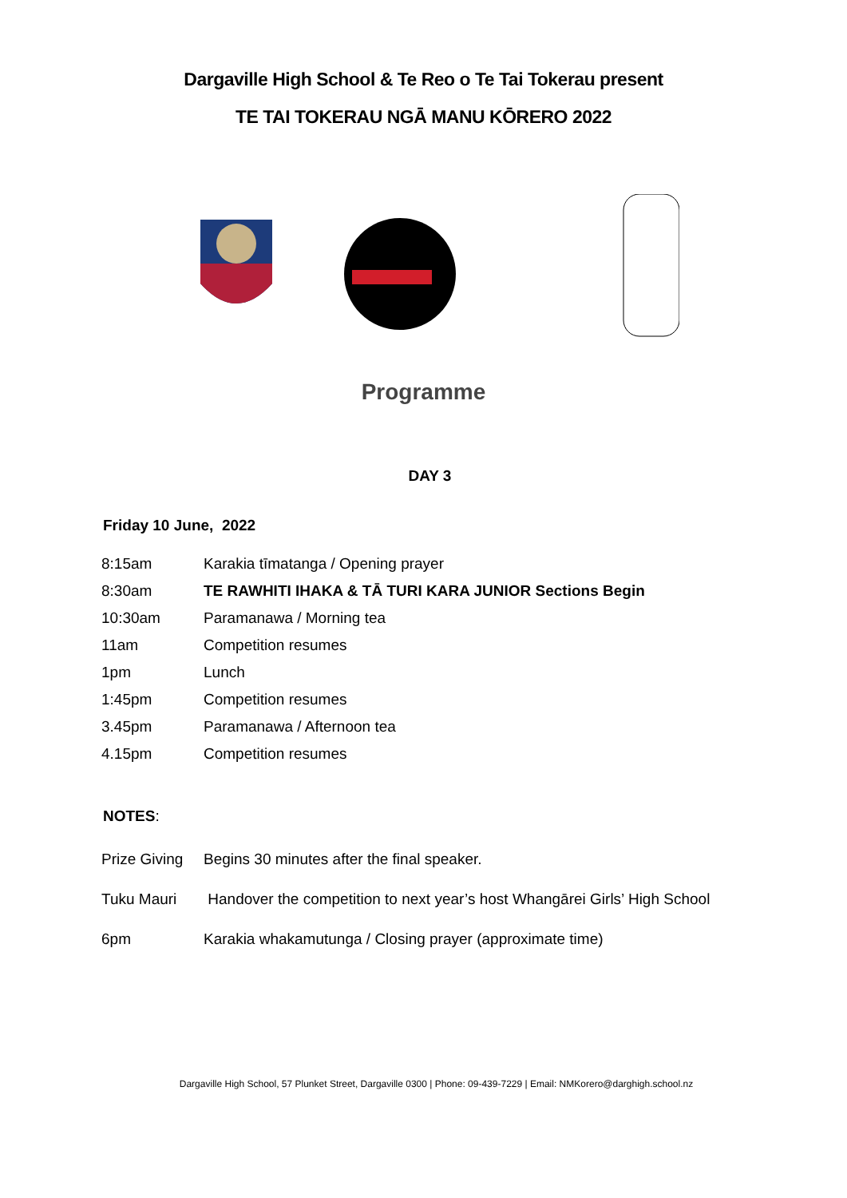Dargaville High School & Te Reo o Te Tai Tokerau present
TE TAI TOKERAU NGĀ MANU KŌRERO 2022
Programme
DAY 3
Friday 10 June, 2022
| 8:15am | Karakia tīmatanga / Opening prayer |
| 8:30am | TE RAWHITI IHAKA & TĀ TURI KARA JUNIOR Sections Begin |
| 10:30am | Paramanawa / Morning tea |
| 11am | Competition resumes |
| 1pm | Lunch |
| 1:45pm | Competition resumes |
| 3.45pm | Paramanawa / Afternoon tea |
| 4.15pm | Competition resumes |
NOTES:
| Prize Giving | Begins 30 minutes after the final speaker. |
| Tuku Mauri | Handover the competition to next year’s host Whangārei Girls’ High School |
| 6pm | Karakia whakamutunga / Closing prayer (approximate time) |
Dargaville High School, 57 Plunket Street, Dargaville 0300 | Phone: 09-439-7229 | Email: NMKorero@darghigh.school.nz